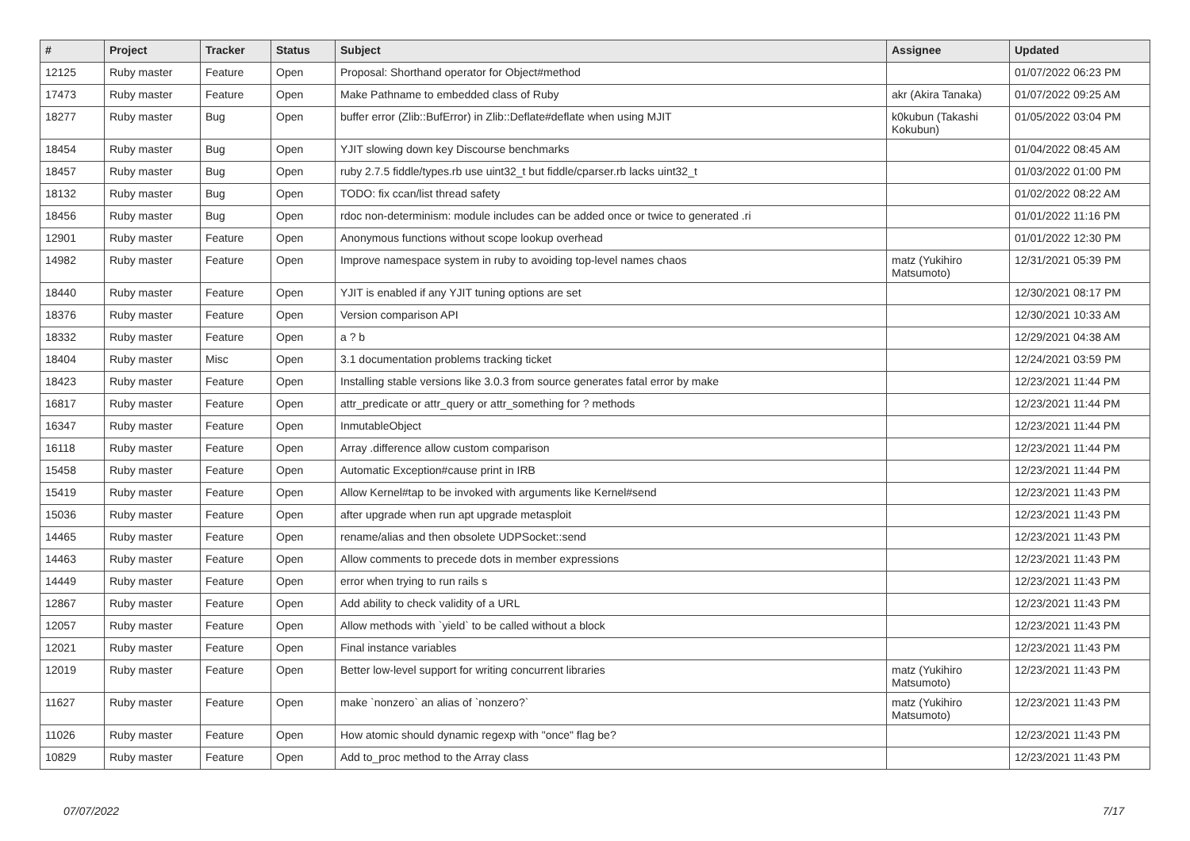| # | Project | Tracker | Status | Subject | Assignee | Updated |
| --- | --- | --- | --- | --- | --- | --- |
| 12125 | Ruby master | Feature | Open | Proposal: Shorthand operator for Object#method | | 01/07/2022 06:23 PM |
| 17473 | Ruby master | Feature | Open | Make Pathname to embedded class of Ruby | akr (Akira Tanaka) | 01/07/2022 09:25 AM |
| 18277 | Ruby master | Bug | Open | buffer error (Zlib::BufError) in Zlib::Deflate#deflate when using MJIT | k0kubun (Takashi Kokubun) | 01/05/2022 03:04 PM |
| 18454 | Ruby master | Bug | Open | YJIT slowing down key Discourse benchmarks | | 01/04/2022 08:45 AM |
| 18457 | Ruby master | Bug | Open | ruby 2.7.5 fiddle/types.rb use uint32_t but fiddle/cparser.rb lacks uint32_t | | 01/03/2022 01:00 PM |
| 18132 | Ruby master | Bug | Open | TODO: fix ccan/list thread safety | | 01/02/2022 08:22 AM |
| 18456 | Ruby master | Bug | Open | rdoc non-determinism: module includes can be added once or twice to generated .ri | | 01/01/2022 11:16 PM |
| 12901 | Ruby master | Feature | Open | Anonymous functions without scope lookup overhead | | 01/01/2022 12:30 PM |
| 14982 | Ruby master | Feature | Open | Improve namespace system in ruby to avoiding top-level names chaos | matz (Yukihiro Matsumoto) | 12/31/2021 05:39 PM |
| 18440 | Ruby master | Feature | Open | YJIT is enabled if any YJIT tuning options are set | | 12/30/2021 08:17 PM |
| 18376 | Ruby master | Feature | Open | Version comparison API | | 12/30/2021 10:33 AM |
| 18332 | Ruby master | Feature | Open | a ? b | | 12/29/2021 04:38 AM |
| 18404 | Ruby master | Misc | Open | 3.1 documentation problems tracking ticket | | 12/24/2021 03:59 PM |
| 18423 | Ruby master | Feature | Open | Installing stable versions like 3.0.3 from source generates fatal error by make | | 12/23/2021 11:44 PM |
| 16817 | Ruby master | Feature | Open | attr_predicate or attr_query or attr_something for ? methods | | 12/23/2021 11:44 PM |
| 16347 | Ruby master | Feature | Open | InmutableObject | | 12/23/2021 11:44 PM |
| 16118 | Ruby master | Feature | Open | Array .difference allow custom comparison | | 12/23/2021 11:44 PM |
| 15458 | Ruby master | Feature | Open | Automatic Exception#cause print in IRB | | 12/23/2021 11:44 PM |
| 15419 | Ruby master | Feature | Open | Allow Kernel#tap to be invoked with arguments like Kernel#send | | 12/23/2021 11:43 PM |
| 15036 | Ruby master | Feature | Open | after upgrade when run apt upgrade metasploit | | 12/23/2021 11:43 PM |
| 14465 | Ruby master | Feature | Open | rename/alias and then obsolete UDPSocket::send | | 12/23/2021 11:43 PM |
| 14463 | Ruby master | Feature | Open | Allow comments to precede dots in member expressions | | 12/23/2021 11:43 PM |
| 14449 | Ruby master | Feature | Open | error when trying to run rails s | | 12/23/2021 11:43 PM |
| 12867 | Ruby master | Feature | Open | Add ability to check validity of a URL | | 12/23/2021 11:43 PM |
| 12057 | Ruby master | Feature | Open | Allow methods with `yield` to be called without a block | | 12/23/2021 11:43 PM |
| 12021 | Ruby master | Feature | Open | Final instance variables | | 12/23/2021 11:43 PM |
| 12019 | Ruby master | Feature | Open | Better low-level support for writing concurrent libraries | matz (Yukihiro Matsumoto) | 12/23/2021 11:43 PM |
| 11627 | Ruby master | Feature | Open | make `nonzero` an alias of `nonzero?` | matz (Yukihiro Matsumoto) | 12/23/2021 11:43 PM |
| 11026 | Ruby master | Feature | Open | How atomic should dynamic regexp with "once" flag be? | | 12/23/2021 11:43 PM |
| 10829 | Ruby master | Feature | Open | Add to_proc method to the Array class | | 12/23/2021 11:43 PM |
07/07/2022 7/17